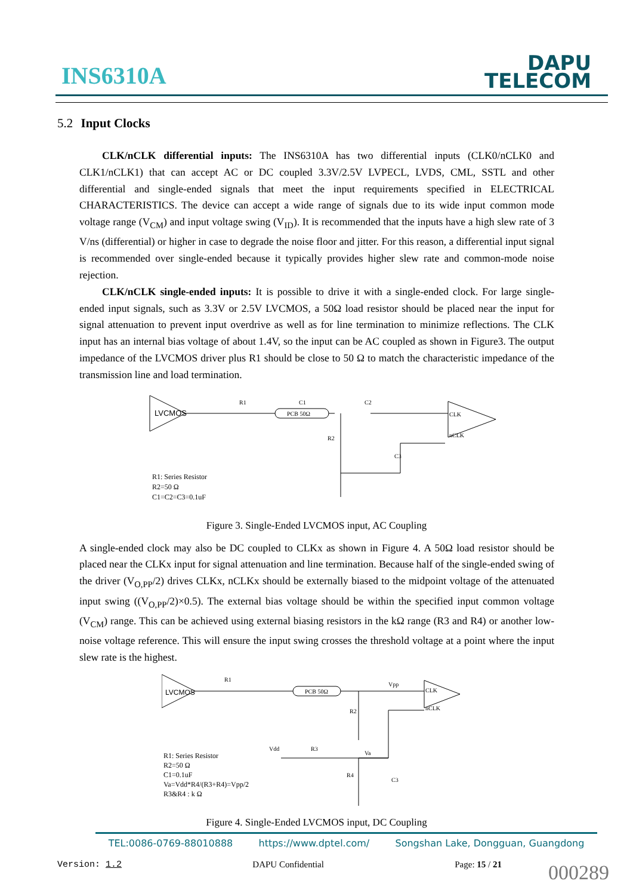INS6310A
DAPU
TELECOM
5.2 Input Clocks
CLK/nCLK differential inputs: The INS6310A has two differential inputs (CLK0/nCLK0 and CLK1/nCLK1) that can accept AC or DC coupled 3.3V/2.5V LVPECL, LVDS, CML, SSTL and other differential and single-ended signals that meet the input requirements specified in ELECTRICAL CHARACTERISTICS. The device can accept a wide range of signals due to its wide input common mode voltage range (V<sub>CM</sub>) and input voltage swing (V<sub>ID</sub>). It is recommended that the inputs have a high slew rate of 3 V/ns (differential) or higher in case to degrade the noise floor and jitter. For this reason, a differential input signal is recommended over single-ended because it typically provides higher slew rate and common-mode noise rejection.
CLK/nCLK single-ended inputs: It is possible to drive it with a single-ended clock. For large single-ended input signals, such as 3.3V or 2.5V LVCMOS, a 50Ω load resistor should be placed near the input for signal attenuation to prevent input overdrive as well as for line termination to minimize reflections. The CLK input has an internal bias voltage of about 1.4V, so the input can be AC coupled as shown in Figure3. The output impedance of the LVCMOS driver plus R1 should be close to 50 Ω to match the characteristic impedance of the transmission line and load termination.
LVCMOS
R1
C1
PCB 50Ω
C2
CLK
nCLK
R2
C3
R1: Series Resistor
R2=50 Ω
C1=C2=C3=0.1uF
Figure 3. Single-Ended LVCMOS input, AC Coupling
A single-ended clock may also be DC coupled to CLKx as shown in Figure 4. A 50Ω load resistor should be placed near the CLKx input for signal attenuation and line termination. Because half of the single-ended swing of the driver (V<sub>O,PP</sub>/2) drives CLKx, nCLKx should be externally biased to the midpoint voltage of the attenuated input swing ((V<sub>O,PP</sub>/2)×0.5). The external bias voltage should be within the specified input common voltage (V<sub>CM</sub>) range. This can be achieved using external biasing resistors in the kΩ range (R3 and R4) or another low-noise voltage reference. This will ensure the input swing crosses the threshold voltage at a point where the input slew rate is the highest.
LVCMOS
R1
PCB 50Ω
Vpp
CLK
nCLK
R2
Vdd
R3
Va
R4
C3
R1: Series Resistor
R2=50 Ω
C1=0.1uF
Va=Vdd*R4/(R3+R4)=Vpp/2
R3&R4 : k Ω
Figure 4. Single-Ended LVCMOS input, DC Coupling
TEL:0086-0769-88010888 https://www.dptel.com/ Songshan Lake, Dongguan, Guangdong
Version: 1.2 DAPU Confidential Page: 15 / 21
000289